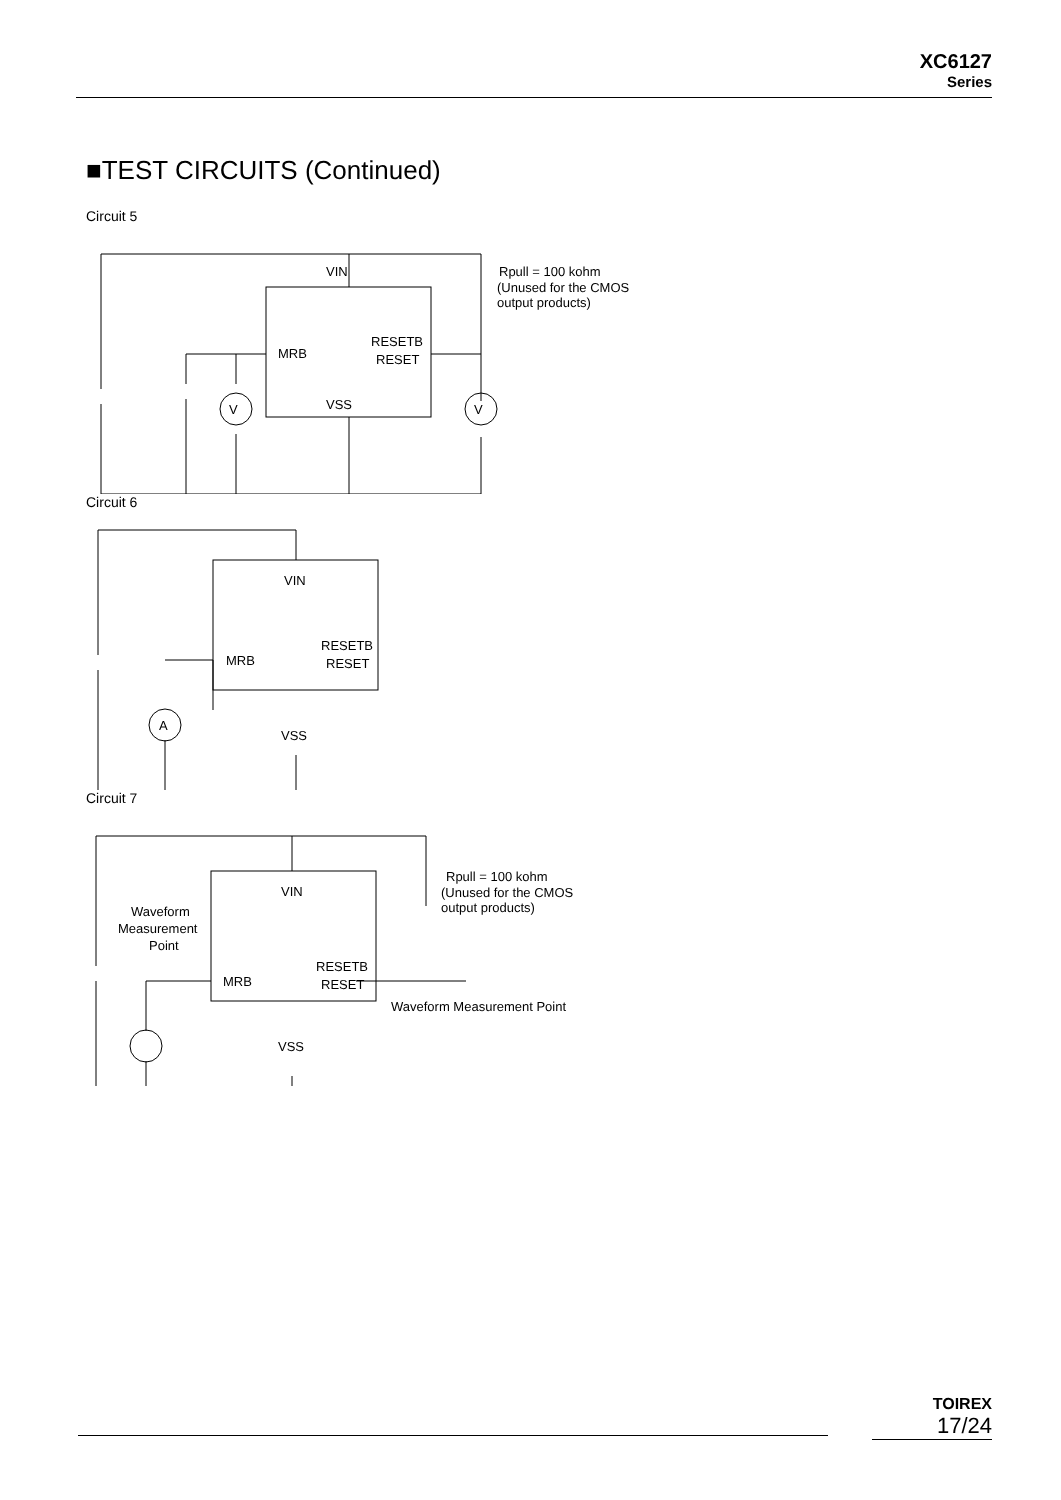XC6127
Series
■TEST CIRCUITS (Continued)
Circuit 5
VIN
MRB
RESETB
RESET
VSS
V
V
Rpull = 100 kohm
(Unused for the CMOS
output products)
Circuit 6
VIN
MRB
RESETB
RESET
VSS
A
Circuit 7
VIN
MRB
RESETB
RESET
VSS
Waveform
Measurement
Point
Waveform Measurement Point
Rpull = 100 kohm
(Unused for the CMOS
output products)
TOIREX
17/24